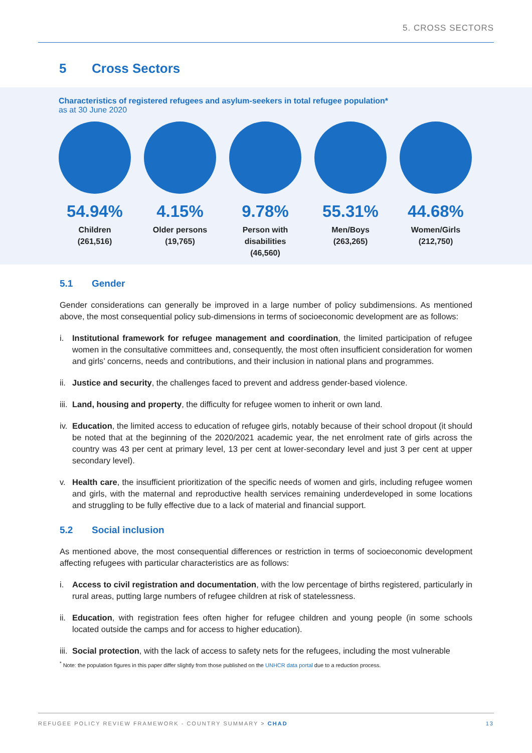5. CROSS SECTORS
5 Cross Sectors
Characteristics of registered refugees and asylum-seekers in total refugee population*
as at 30 June 2020
54.94%
Children
(261,516)
4.15%
Older persons
(19,765)
9.78%
Person with
disabilities
(46,560)
55.31%
Men/Boys
(263,265)
44.68%
Women/Girls
(212,750)
5.1 Gender
Gender considerations can generally be improved in a large number of policy subdimensions. As mentioned above, the most consequential policy sub-dimensions in terms of socioeconomic development are as follows:
i. Institutional framework for refugee management and coordination, the limited participation of refugee women in the consultative committees and, consequently, the most often insufficient consideration for women and girls’ concerns, needs and contributions, and their inclusion in national plans and programmes.
ii. Justice and security, the challenges faced to prevent and address gender-based violence.
iii. Land, housing and property, the difficulty for refugee women to inherit or own land.
iv. Education, the limited access to education of refugee girls, notably because of their school dropout (it should be noted that at the beginning of the 2020/2021 academic year, the net enrolment rate of girls across the country was 43 per cent at primary level, 13 per cent at lower-secondary level and just 3 per cent at upper secondary level).
v. Health care, the insufficient prioritization of the specific needs of women and girls, including refugee women and girls, with the maternal and reproductive health services remaining underdeveloped in some locations and struggling to be fully effective due to a lack of material and financial support.
5.2 Social inclusion
As mentioned above, the most consequential differences or restriction in terms of socioeconomic development affecting refugees with particular characteristics are as follows:
i. Access to civil registration and documentation, with the low percentage of births registered, particularly in rural areas, putting large numbers of refugee children at risk of statelessness.
ii. Education, with registration fees often higher for refugee children and young people (in some schools located outside the camps and for access to higher education).
iii. Social protection, with the lack of access to safety nets for the refugees, including the most vulnerable
<sup>*</sup> Note: the population figures in this paper differ slightly from those published on the UNHCR data portal due to a reduction process.
REFUGEE POLICY REVIEW FRAMEWORK - COUNTRY SUMMARY > CHAD 13